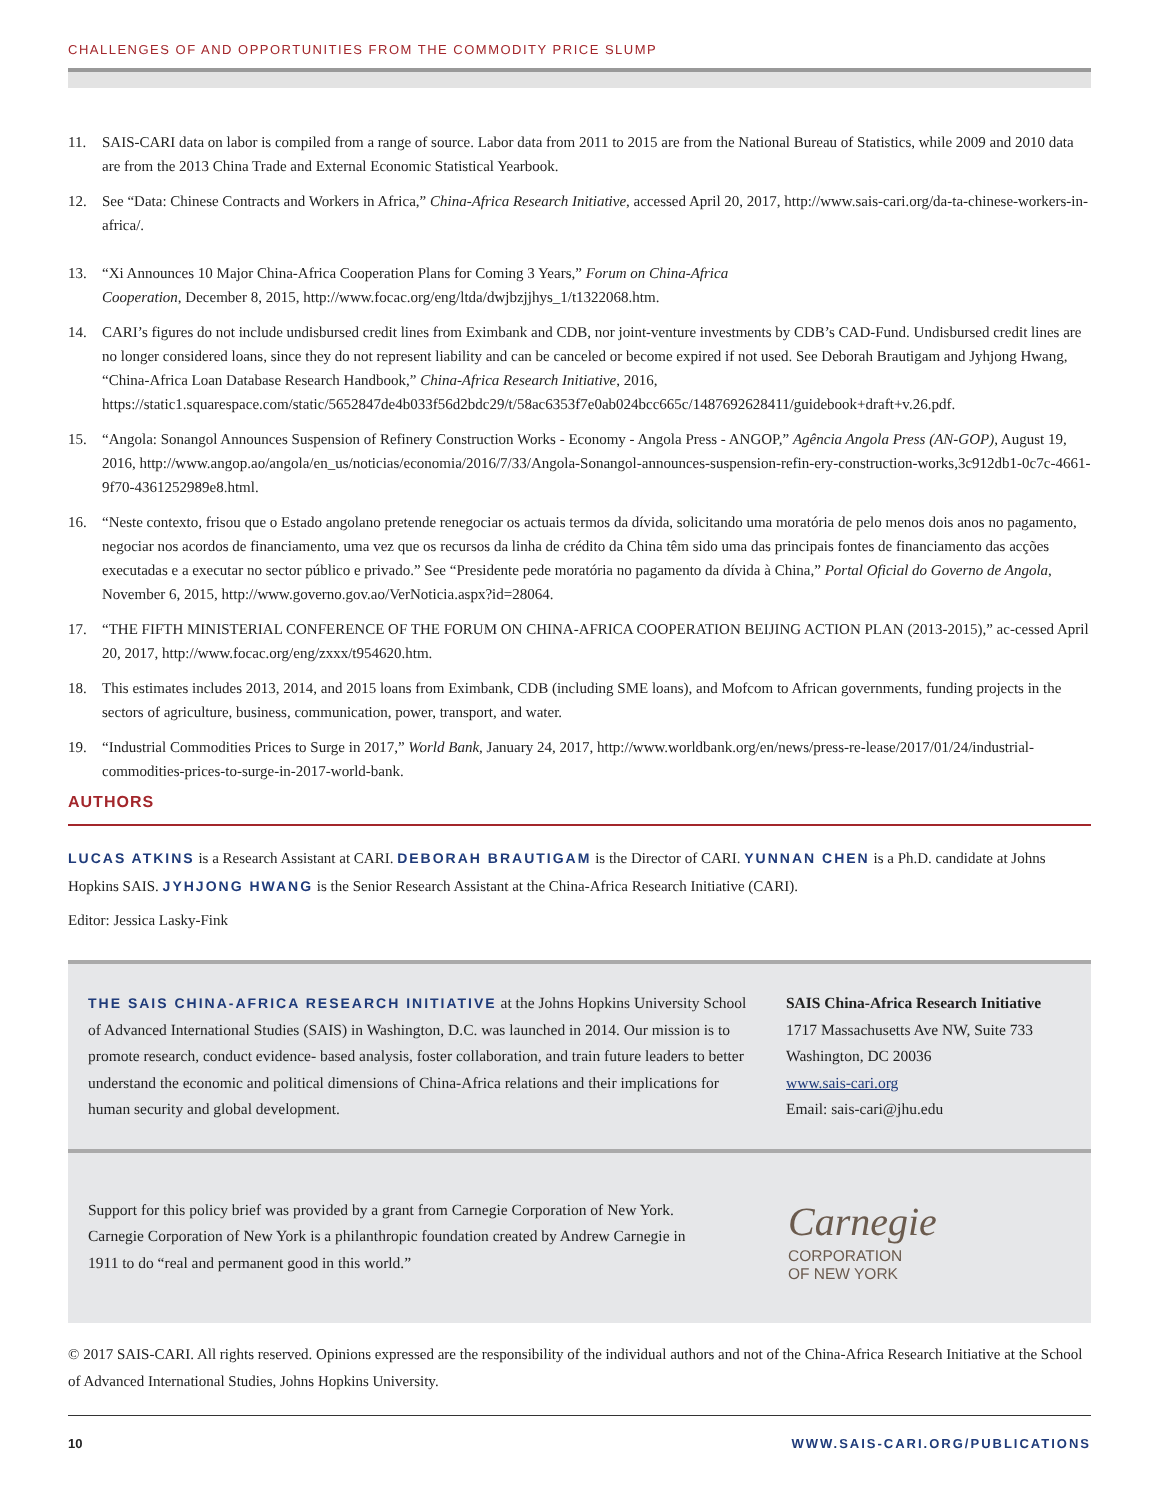CHALLENGES OF AND OPPORTUNITIES FROM THE COMMODITY PRICE SLUMP
11. SAIS-CARI data on labor is compiled from a range of source. Labor data from 2011 to 2015 are from the National Bureau of Statistics, while 2009 and 2010 data are from the 2013 China Trade and External Economic Statistical Yearbook.
12. See “Data: Chinese Contracts and Workers in Africa,” China-Africa Research Initiative, accessed April 20, 2017, http://www.sais-cari.org/da-ta-chinese-workers-in-africa/.
13. “Xi Announces 10 Major China-Africa Cooperation Plans for Coming 3 Years,” Forum on China-Africa
Cooperation, December 8, 2015, http://www.focac.org/eng/ltda/dwjbzjjhys_1/t1322068.htm.
14. CARI’s figures do not include undisbursed credit lines from Eximbank and CDB, nor joint-venture investments by CDB’s CAD-Fund. Undisbursed credit lines are no longer considered loans, since they do not represent liability and can be canceled or become expired if not used. See Deborah Brautigam and Jyhjong Hwang, “China-Africa Loan Database Research Handbook,” China-Africa Research Initiative, 2016, https://static1.squarespace.com/static/5652847de4b033f56d2bdc29/t/58ac6353f7e0ab024bcc665c/1487692628411/guidebook+draft+v.26.pdf.
15. “Angola: Sonangol Announces Suspension of Refinery Construction Works - Economy - Angola Press - ANGOP,” Agência Angola Press (AN-GOP), August 19, 2016, http://www.angop.ao/angola/en_us/noticias/economia/2016/7/33/Angola-Sonangol-announces-suspension-refin-ery-construction-works,3c912db1-0c7c-4661-9f70-4361252989e8.html.
16. “Neste contexto, frisou que o Estado angolano pretende renegociar os actuais termos da dívida, solicitando uma moratória de pelo menos dois anos no pagamento, negociar nos acordos de financiamento, uma vez que os recursos da linha de crédito da China têm sido uma das principais fontes de financiamento das acções executadas e a executar no sector público e privado.” See “Presidente pede moratória no pagamento da dívida à China,” Portal Oficial do Governo de Angola, November 6, 2015, http://www.governo.gov.ao/VerNoticia.aspx?id=28064.
17. “THE FIFTH MINISTERIAL CONFERENCE OF THE FORUM ON CHINA-AFRICA COOPERATION BEIJING ACTION PLAN (2013-2015),” ac-cessed April 20, 2017, http://www.focac.org/eng/zxxx/t954620.htm.
18. This estimates includes 2013, 2014, and 2015 loans from Eximbank, CDB (including SME loans), and Mofcom to African governments, funding projects in the sectors of agriculture, business, communication, power, transport, and water.
19. “Industrial Commodities Prices to Surge in 2017,” World Bank, January 24, 2017, http://www.worldbank.org/en/news/press-re-lease/2017/01/24/industrial-commodities-prices-to-surge-in-2017-world-bank.
AUTHORS
LUCAS ATKINS is a Research Assistant at CARI. DEBORAH BRAUTIGAM is the Director of CARI. YUNNAN CHEN is a Ph.D. candidate at Johns Hopkins SAIS. JYHJONG HWANG is the Senior Research Assistant at the China-Africa Research Initiative (CARI).
Editor: Jessica Lasky-Fink
THE SAIS CHINA-AFRICA RESEARCH INITIATIVE at the Johns Hopkins University School of Advanced International Studies (SAIS) in Washington, D.C. was launched in 2014. Our mission is to promote research, conduct evidence- based analysis, foster collaboration, and train future leaders to better understand the economic and political dimensions of China-Africa relations and their implications for human security and global development.
SAIS China-Africa Research Initiative
1717 Massachusetts Ave NW, Suite 733
Washington, DC 20036
www.sais-cari.org
Email: sais-cari@jhu.edu
Support for this policy brief was provided by a grant from Carnegie Corporation of New York. Carnegie Corporation of New York is a philanthropic foundation created by Andrew Carnegie in 1911 to do “real and permanent good in this world.”
Carnegie
CORPORATION
OF NEW YORK
© 2017 SAIS-CARI. All rights reserved. Opinions expressed are the responsibility of the individual authors and not of the China-Africa Research Initiative at the School of Advanced International Studies, Johns Hopkins University.
10 WWW.SAIS-CARI.ORG/PUBLICATIONS